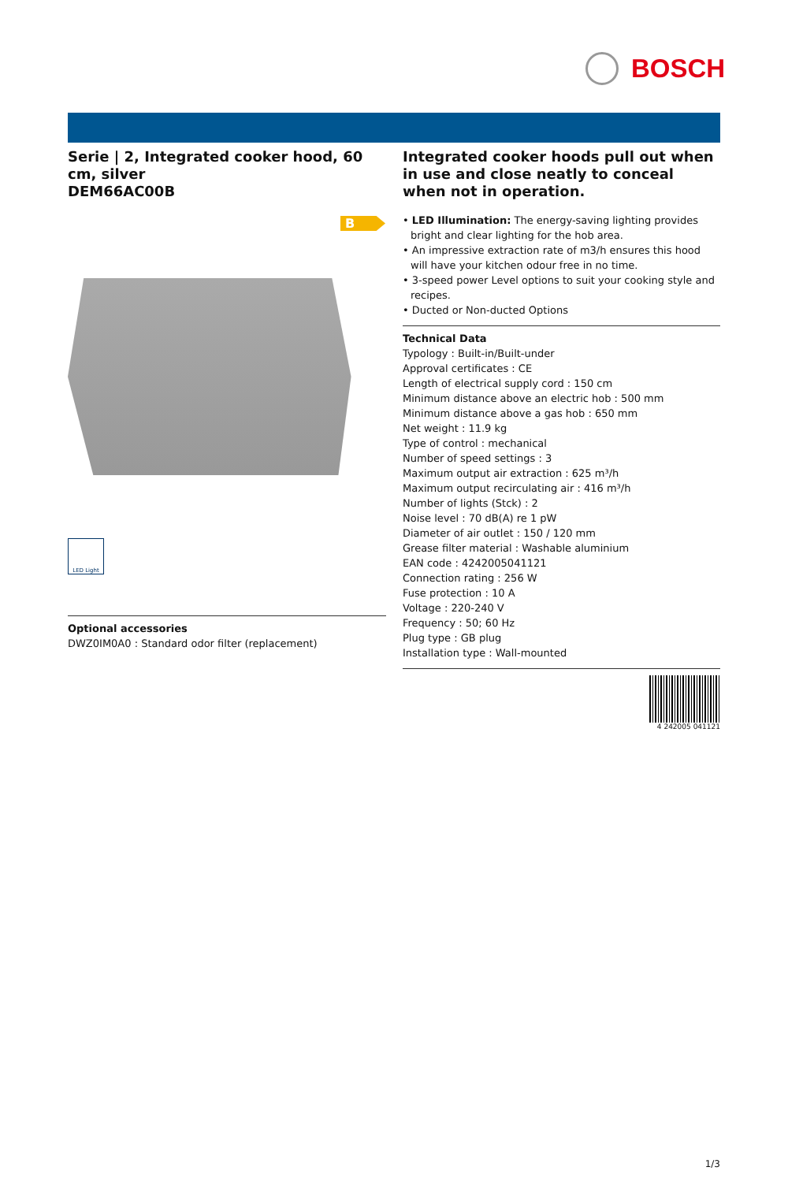BOSCH
Serie | 2, Integrated cooker hood, 60 cm, silver
DEM66AC00B
B
LED Light
Optional accessories
DWZ0IM0A0 : Standard odor filter (replacement)
Integrated cooker hoods pull out when in use and close neatly to conceal when not in operation.
• LED Illumination: The energy-saving lighting provides bright and clear lighting for the hob area.
• An impressive extraction rate of m3/h ensures this hood will have your kitchen odour free in no time.
• 3-speed power Level options to suit your cooking style and recipes.
• Ducted or Non-ducted Options
Technical Data
Typology : Built-in/Built-under
Approval certificates : CE
Length of electrical supply cord : 150 cm
Minimum distance above an electric hob : 500 mm
Minimum distance above a gas hob : 650 mm
Net weight : 11.9 kg
Type of control : mechanical
Number of speed settings : 3
Maximum output air extraction : 625 m³/h
Maximum output recirculating air : 416 m³/h
Number of lights (Stck) : 2
Noise level : 70 dB(A) re 1 pW
Diameter of air outlet : 150 / 120 mm
Grease filter material : Washable aluminium
EAN code : 4242005041121
Connection rating : 256 W
Fuse protection : 10 A
Voltage : 220-240 V
Frequency : 50; 60 Hz
Plug type : GB plug
Installation type : Wall-mounted
4 242005 041121
1/3